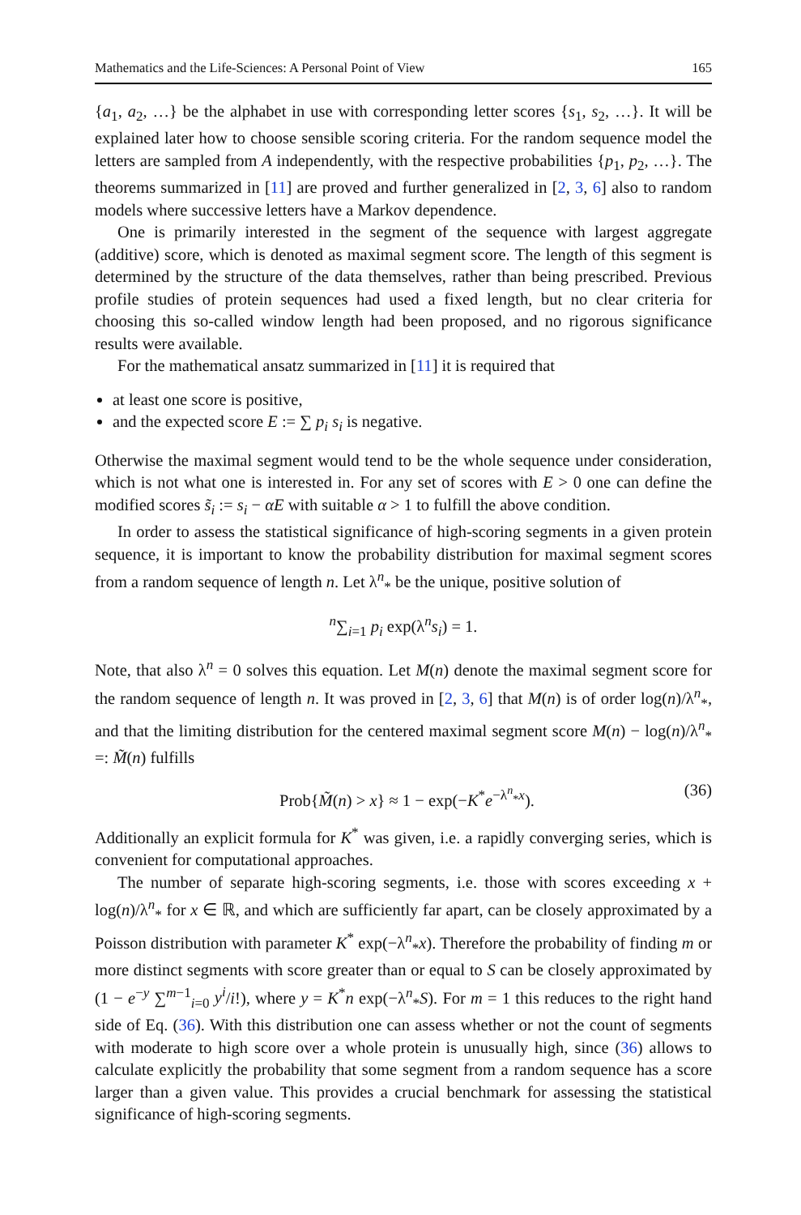Mathematics and the Life-Sciences: A Personal Point of View 165
{a<sub>1</sub>, a<sub>2</sub>, …} be the alphabet in use with corresponding letter scores {s<sub>1</sub>, s<sub>2</sub>, …}. It will be explained later how to choose sensible scoring criteria. For the random sequence model the letters are sampled from A independently, with the respective probabilities {p<sub>1</sub>, p<sub>2</sub>, …}. The theorems summarized in [11] are proved and further generalized in [2, 3, 6] also to random models where successive letters have a Markov dependence.
One is primarily interested in the segment of the sequence with largest aggregate (additive) score, which is denoted as maximal segment score. The length of this segment is determined by the structure of the data themselves, rather than being prescribed. Previous profile studies of protein sequences had used a fixed length, but no clear criteria for choosing this so-called window length had been proposed, and no rigorous significance results were available.
For the mathematical ansatz summarized in [11] it is required that
at least one score is positive,
and the expected score E := ∑ p<sub>i</sub> s<sub>i</sub> is negative.
Otherwise the maximal segment would tend to be the whole sequence under consideration, which is not what one is interested in. For any set of scores with E > 0 one can define the modified scores s̃<sub>i</sub> := s<sub>i</sub> − αE with suitable α > 1 to fulfill the above condition.
In order to assess the statistical significance of high-scoring segments in a given protein sequence, it is important to know the probability distribution for maximal segment scores from a random sequence of length n. Let λ<sup>n</sup><sub>*</sub> be the unique, positive solution of
<sup>n</sup>∑<sub>i=1</sub> p<sub>i</sub> exp(λ<sup>n</sup>s<sub>i</sub>) = 1.
Note, that also λ<sup>n</sup> = 0 solves this equation. Let M(n) denote the maximal segment score for the random sequence of length n. It was proved in [2, 3, 6] that M(n) is of order log(n)/λ<sup>n</sup><sub>*</sub>, and that the limiting distribution for the centered maximal segment score M(n) − log(n)/λ<sup>n</sup><sub>*</sub> =: M̃(n) fulfills
Prob{M̃(n) > x} ≈ 1 − exp(−K<sup>*</sup>e<sup>−λ<sup>n</sup><sub>*</sub>x</sup>). (36)
Additionally an explicit formula for K<sup>*</sup> was given, i.e. a rapidly converging series, which is convenient for computational approaches.
The number of separate high-scoring segments, i.e. those with scores exceeding x + log(n)/λ<sup>n</sup><sub>*</sub> for x ∈ ℝ, and which are sufficiently far apart, can be closely approximated by a Poisson distribution with parameter K<sup>*</sup> exp(−λ<sup>n</sup><sub>*</sub>x). Therefore the probability of finding m or more distinct segments with score greater than or equal to S can be closely approximated by (1 − e<sup>−y</sup> ∑<sup>m−1</sup><sub>i=0</sub> y<sup>i</sup>/i!), where y = K<sup>*</sup>n exp(−λ<sup>n</sup><sub>*</sub>S). For m = 1 this reduces to the right hand side of Eq. (36). With this distribution one can assess whether or not the count of segments with moderate to high score over a whole protein is unusually high, since (36) allows to calculate explicitly the probability that some segment from a random sequence has a score larger than a given value. This provides a crucial benchmark for assessing the statistical significance of high-scoring segments.